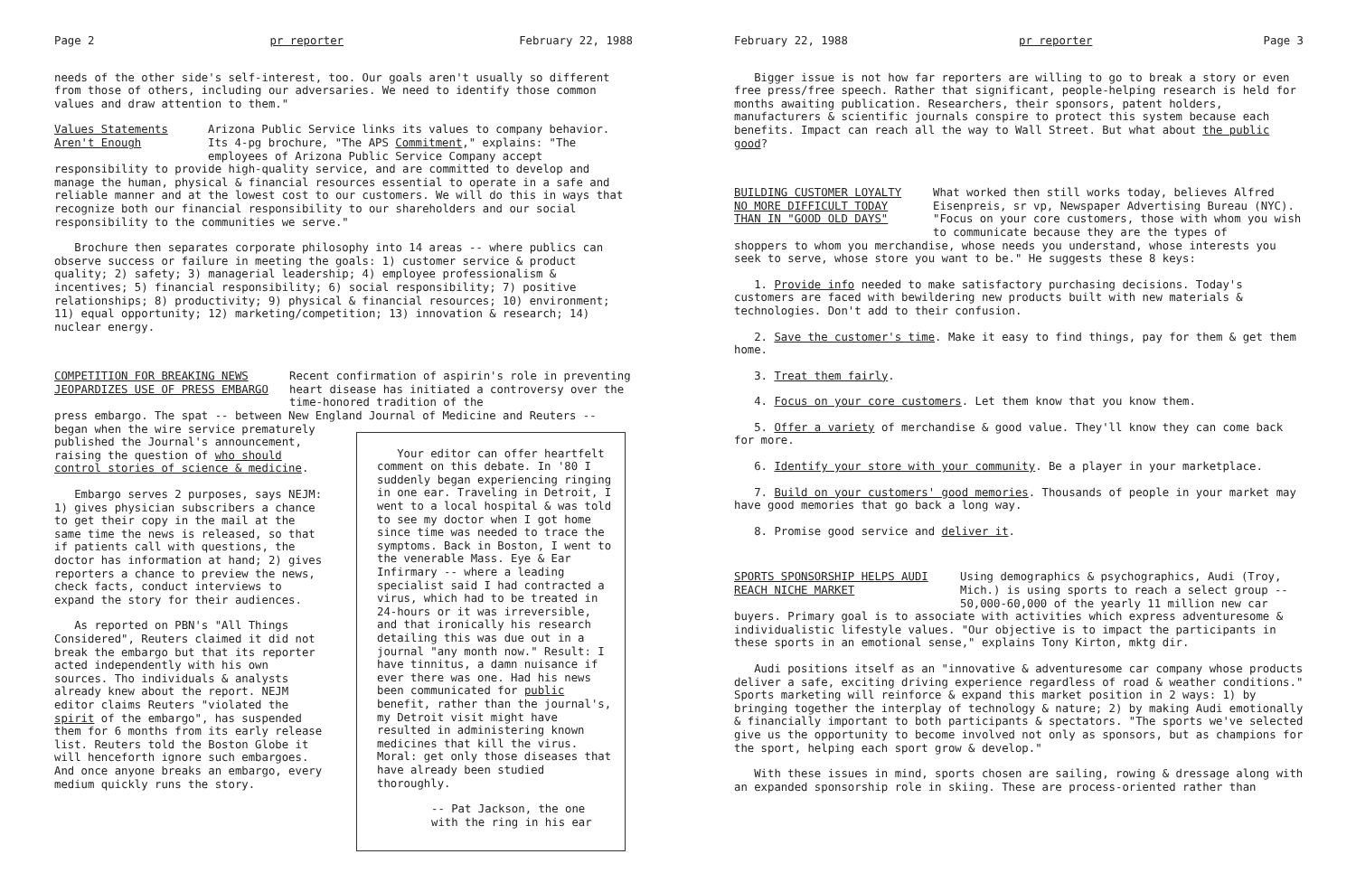Page 2 pr reporter February 22, 1988
needs of the other side's self-interest, too. Our goals aren't usually so different from those of others, including our adversaries. We need to identify those common values and draw attention to them."
Values Statements Aren't Enough
Arizona Public Service links its values to company behavior. Its 4-pg brochure, "The APS Commitment," explains: "The employees of Arizona Public Service Company accept
responsibility to provide high-quality service, and are committed to develop and manage the human, physical & financial resources essential to operate in a safe and reliable manner and at the lowest cost to our customers. We will do this in ways that recognize both our financial responsibility to our shareholders and our social responsibility to the communities we serve."
Brochure then separates corporate philosophy into 14 areas -- where publics can observe success or failure in meeting the goals: 1) customer service & product quality; 2) safety; 3) managerial leadership; 4) employee professionalism & incentives; 5) financial responsibility; 6) social responsibility; 7) positive relationships; 8) productivity; 9) physical & financial resources; 10) environment; 11) equal opportunity; 12) marketing/competition; 13) innovation & research; 14) nuclear energy.
COMPETITION FOR BREAKING NEWS JEOPARDIZES USE OF PRESS EMBARGO
Recent confirmation of aspirin's role in preventing heart disease has initiated a controversy over the time-honored tradition of the
press embargo. The spat -- between New England Journal of Medicine and Reuters --
began when the wire service prematurely published the Journal's announcement, raising the question of who should control stories of science & medicine.
Embargo serves 2 purposes, says NEJM: 1) gives physician subscribers a chance to get their copy in the mail at the same time the news is released, so that if patients call with questions, the doctor has information at hand; 2) gives reporters a chance to preview the news, check facts, conduct interviews to expand the story for their audiences.
As reported on PBN's "All Things Considered", Reuters claimed it did not break the embargo but that its reporter acted independently with his own sources. Tho individuals & analysts already knew about the report. NEJM editor claims Reuters "violated the spirit of the embargo", has suspended them for 6 months from its early release list. Reuters told the Boston Globe it will henceforth ignore such embargoes. And once anyone breaks an embargo, every medium quickly runs the story.
Your editor can offer heartfelt comment on this debate. In '80 I suddenly began experiencing ringing in one ear. Traveling in Detroit, I went to a local hospital & was told to see my doctor when I got home since time was needed to trace the symptoms. Back in Boston, I went to the venerable Mass. Eye & Ear Infirmary -- where a leading specialist said I had contracted a virus, which had to be treated in 24-hours or it was irreversible, and that ironically his research detailing this was due out in a journal "any month now." Result: I have tinnitus, a damn nuisance if ever there was one. Had his news been communicated for public benefit, rather than the journal's, my Detroit visit might have resulted in administering known medicines that kill the virus. Moral: get only those diseases that have already been studied thoroughly.
-- Pat Jackson, the one with the ring in his ear
February 22, 1988 pr reporter Page 3
Bigger issue is not how far reporters are willing to go to break a story or even free press/free speech. Rather that significant, people-helping research is held for months awaiting publication. Researchers, their sponsors, patent holders, manufacturers & scientific journals conspire to protect this system because each benefits. Impact can reach all the way to Wall Street. But what about the public good?
BUILDING CUSTOMER LOYALTY NO MORE DIFFICULT TODAY THAN IN "GOOD OLD DAYS"
What worked then still works today, believes Alfred Eisenpreis, sr vp, Newspaper Advertising Bureau (NYC). "Focus on your core customers, those with whom you wish to communicate because they are the types of
shoppers to whom you merchandise, whose needs you understand, whose interests you seek to serve, whose store you want to be." He suggests these 8 keys:
1. Provide info needed to make satisfactory purchasing decisions. Today's customers are faced with bewildering new products built with new materials & technologies. Don't add to their confusion.
2. Save the customer's time. Make it easy to find things, pay for them & get them home.
3. Treat them fairly.
4. Focus on your core customers. Let them know that you know them.
5. Offer a variety of merchandise & good value. They'll know they can come back for more.
6. Identify your store with your community. Be a player in your marketplace.
7. Build on your customers' good memories. Thousands of people in your market may have good memories that go back a long way.
8. Promise good service and deliver it.
SPORTS SPONSORSHIP HELPS AUDI REACH NICHE MARKET
Using demographics & psychographics, Audi (Troy, Mich.) is using sports to reach a select group -- 50,000-60,000 of the yearly 11 million new car
buyers. Primary goal is to associate with activities which express adventuresome & individualistic lifestyle values. "Our objective is to impact the participants in these sports in an emotional sense," explains Tony Kirton, mktg dir.
Audi positions itself as an "innovative & adventuresome car company whose products deliver a safe, exciting driving experience regardless of road & weather conditions." Sports marketing will reinforce & expand this market position in 2 ways: 1) by bringing together the interplay of technology & nature; 2) by making Audi emotionally & financially important to both participants & spectators. "The sports we've selected give us the opportunity to become involved not only as sponsors, but as champions for the sport, helping each sport grow & develop."
With these issues in mind, sports chosen are sailing, rowing & dressage along with an expanded sponsorship role in skiing. These are process-oriented rather than